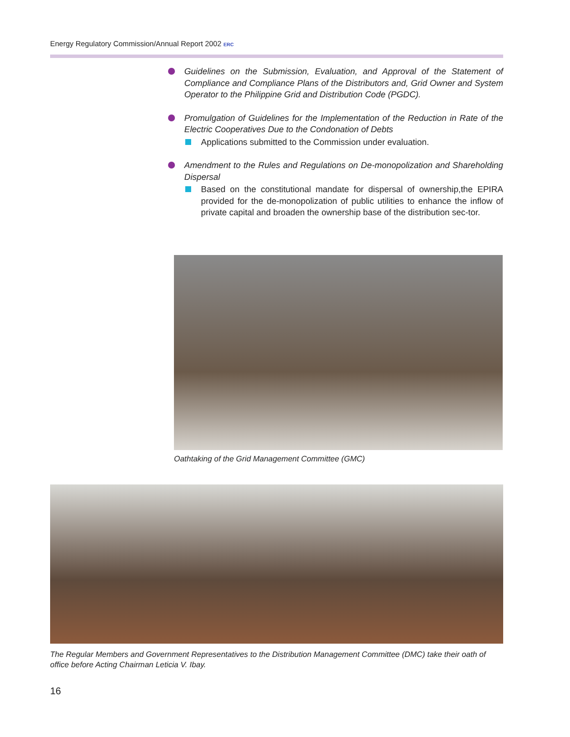Energy Regulatory Commission/Annual Report 2002 ERC
Guidelines on the Submission, Evaluation, and Approval of the Statement of Compliance and Compliance Plans of the Distributors and, Grid Owner and System Operator to the Philippine Grid and Distribution Code (PGDC).
Promulgation of Guidelines for the Implementation of the Reduction in Rate of the Electric Cooperatives Due to the Condonation of Debts
Applications submitted to the Commission under evaluation.
Amendment to the Rules and Regulations on De-monopolization and Shareholding Dispersal
Based on the constitutional mandate for dispersal of ownership,the EPIRA provided for the de-monopolization of public utilities to enhance the inflow of private capital and broaden the ownership base of the distribution sec-tor.
Oathtaking of the Grid Management Committee (GMC)
The Regular Members and Government Representatives to the Distribution Management Committee (DMC) take their oath of office before Acting Chairman Leticia V. Ibay.
16